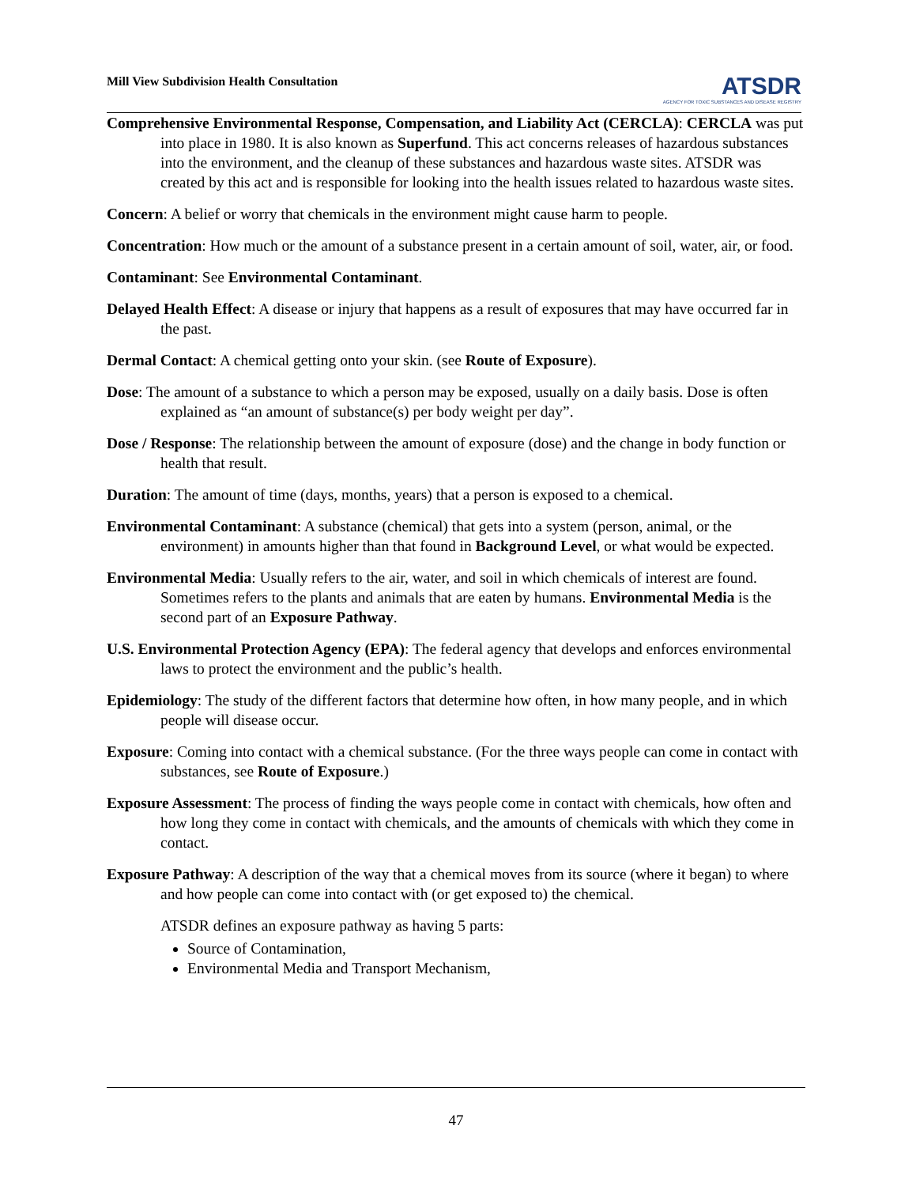Mill View Subdivision Health Consultation
ATSDR
AGENCY FOR TOXIC SUBSTANCES AND DISEASE REGISTRY
Comprehensive Environmental Response, Compensation, and Liability Act (CERCLA): CERCLA was put into place in 1980. It is also known as Superfund. This act concerns releases of hazardous substances into the environment, and the cleanup of these substances and hazardous waste sites. ATSDR was created by this act and is responsible for looking into the health issues related to hazardous waste sites.
Concern: A belief or worry that chemicals in the environment might cause harm to people.
Concentration: How much or the amount of a substance present in a certain amount of soil, water, air, or food.
Contaminant: See Environmental Contaminant.
Delayed Health Effect: A disease or injury that happens as a result of exposures that may have occurred far in the past.
Dermal Contact: A chemical getting onto your skin. (see Route of Exposure).
Dose: The amount of a substance to which a person may be exposed, usually on a daily basis. Dose is often explained as “an amount of substance(s) per body weight per day”.
Dose / Response: The relationship between the amount of exposure (dose) and the change in body function or health that result.
Duration: The amount of time (days, months, years) that a person is exposed to a chemical.
Environmental Contaminant: A substance (chemical) that gets into a system (person, animal, or the environment) in amounts higher than that found in Background Level, or what would be expected.
Environmental Media: Usually refers to the air, water, and soil in which chemicals of interest are found. Sometimes refers to the plants and animals that are eaten by humans. Environmental Media is the second part of an Exposure Pathway.
U.S. Environmental Protection Agency (EPA): The federal agency that develops and enforces environmental laws to protect the environment and the public’s health.
Epidemiology: The study of the different factors that determine how often, in how many people, and in which people will disease occur.
Exposure: Coming into contact with a chemical substance. (For the three ways people can come in contact with substances, see Route of Exposure.)
Exposure Assessment: The process of finding the ways people come in contact with chemicals, how often and how long they come in contact with chemicals, and the amounts of chemicals with which they come in contact.
Exposure Pathway: A description of the way that a chemical moves from its source (where it began) to where and how people can come into contact with (or get exposed to) the chemical.
ATSDR defines an exposure pathway as having 5 parts:
Source of Contamination,
Environmental Media and Transport Mechanism,
47